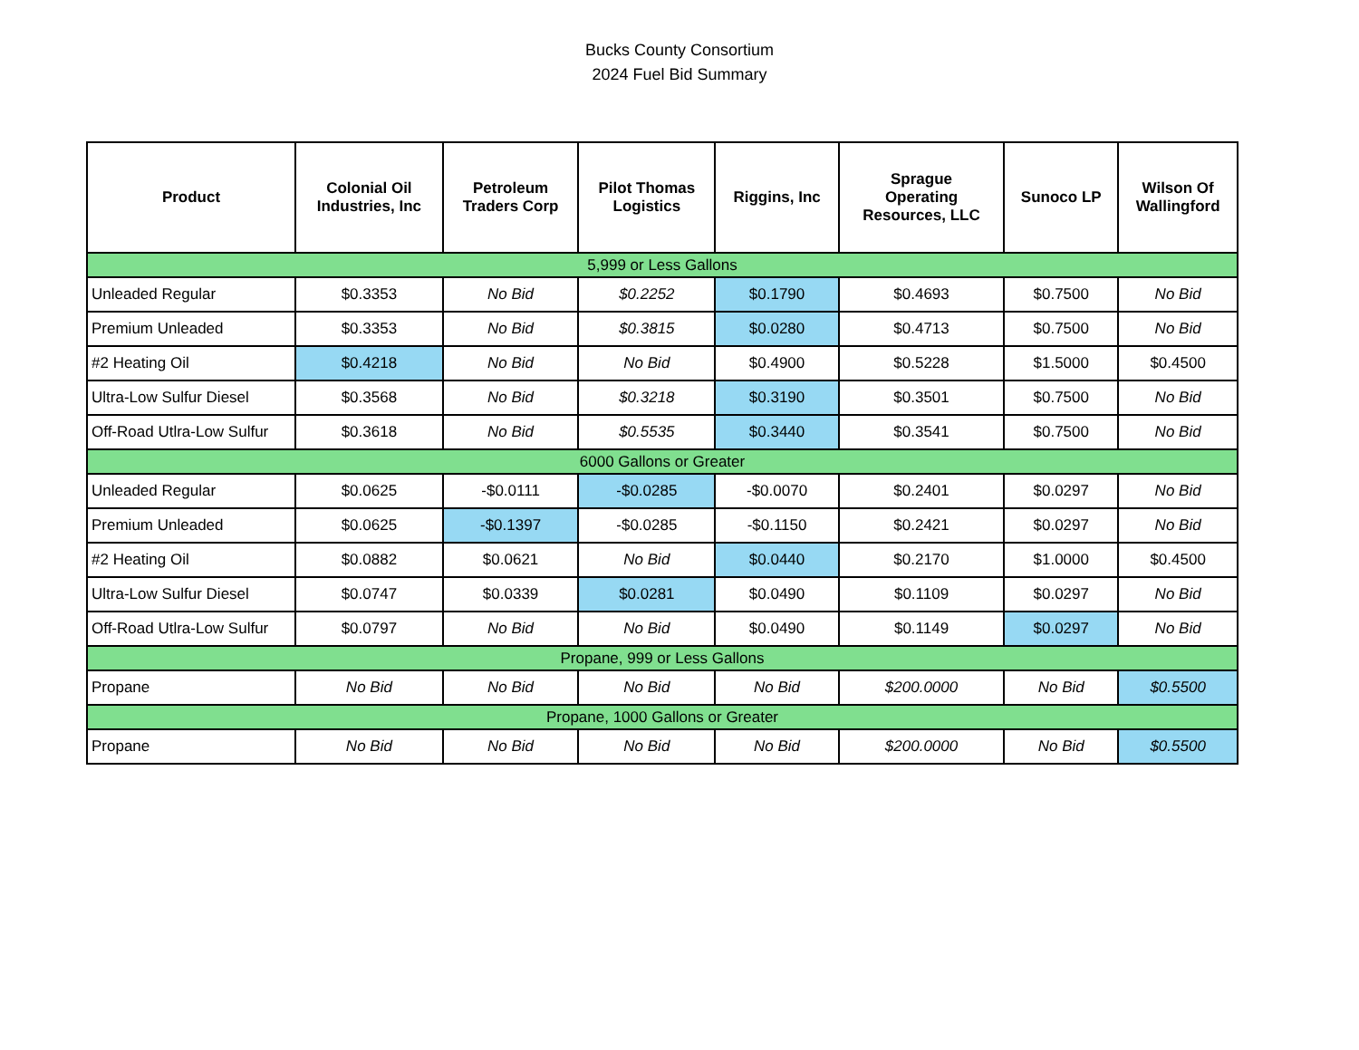Bucks County Consortium
2024 Fuel Bid Summary
| Product | Colonial Oil Industries, Inc | Petroleum Traders Corp | Pilot Thomas Logistics | Riggins, Inc | Sprague Operating Resources, LLC | Sunoco LP | Wilson Of Wallingford |
| --- | --- | --- | --- | --- | --- | --- | --- |
| 5,999 or Less Gallons | | | | | | | |
| Unleaded Regular | $0.3353 | No Bid | $0.2252 | $0.1790 | $0.4693 | $0.7500 | No Bid |
| Premium Unleaded | $0.3353 | No Bid | $0.3815 | $0.0280 | $0.4713 | $0.7500 | No Bid |
| #2 Heating Oil | $0.4218 | No Bid | No Bid | $0.4900 | $0.5228 | $1.5000 | $0.4500 |
| Ultra-Low Sulfur Diesel | $0.3568 | No Bid | $0.3218 | $0.3190 | $0.3501 | $0.7500 | No Bid |
| Off-Road Utlra-Low Sulfur | $0.3618 | No Bid | $0.5535 | $0.3440 | $0.3541 | $0.7500 | No Bid |
| 6000 Gallons or Greater | | | | | | | |
| Unleaded Regular | $0.0625 | -$0.0111 | -$0.0285 | -$0.0070 | $0.2401 | $0.0297 | No Bid |
| Premium Unleaded | $0.0625 | -$0.1397 | -$0.0285 | -$0.1150 | $0.2421 | $0.0297 | No Bid |
| #2 Heating Oil | $0.0882 | $0.0621 | No Bid | $0.0440 | $0.2170 | $1.0000 | $0.4500 |
| Ultra-Low Sulfur Diesel | $0.0747 | $0.0339 | $0.0281 | $0.0490 | $0.1109 | $0.0297 | No Bid |
| Off-Road Utlra-Low Sulfur | $0.0797 | No Bid | No Bid | $0.0490 | $0.1149 | $0.0297 | No Bid |
| Propane, 999 or Less Gallons | | | | | | | |
| Propane | No Bid | No Bid | No Bid | No Bid | $200.0000 | No Bid | $0.5500 |
| Propane, 1000 Gallons or Greater | | | | | | | |
| Propane | No Bid | No Bid | No Bid | No Bid | $200.0000 | No Bid | $0.5500 |